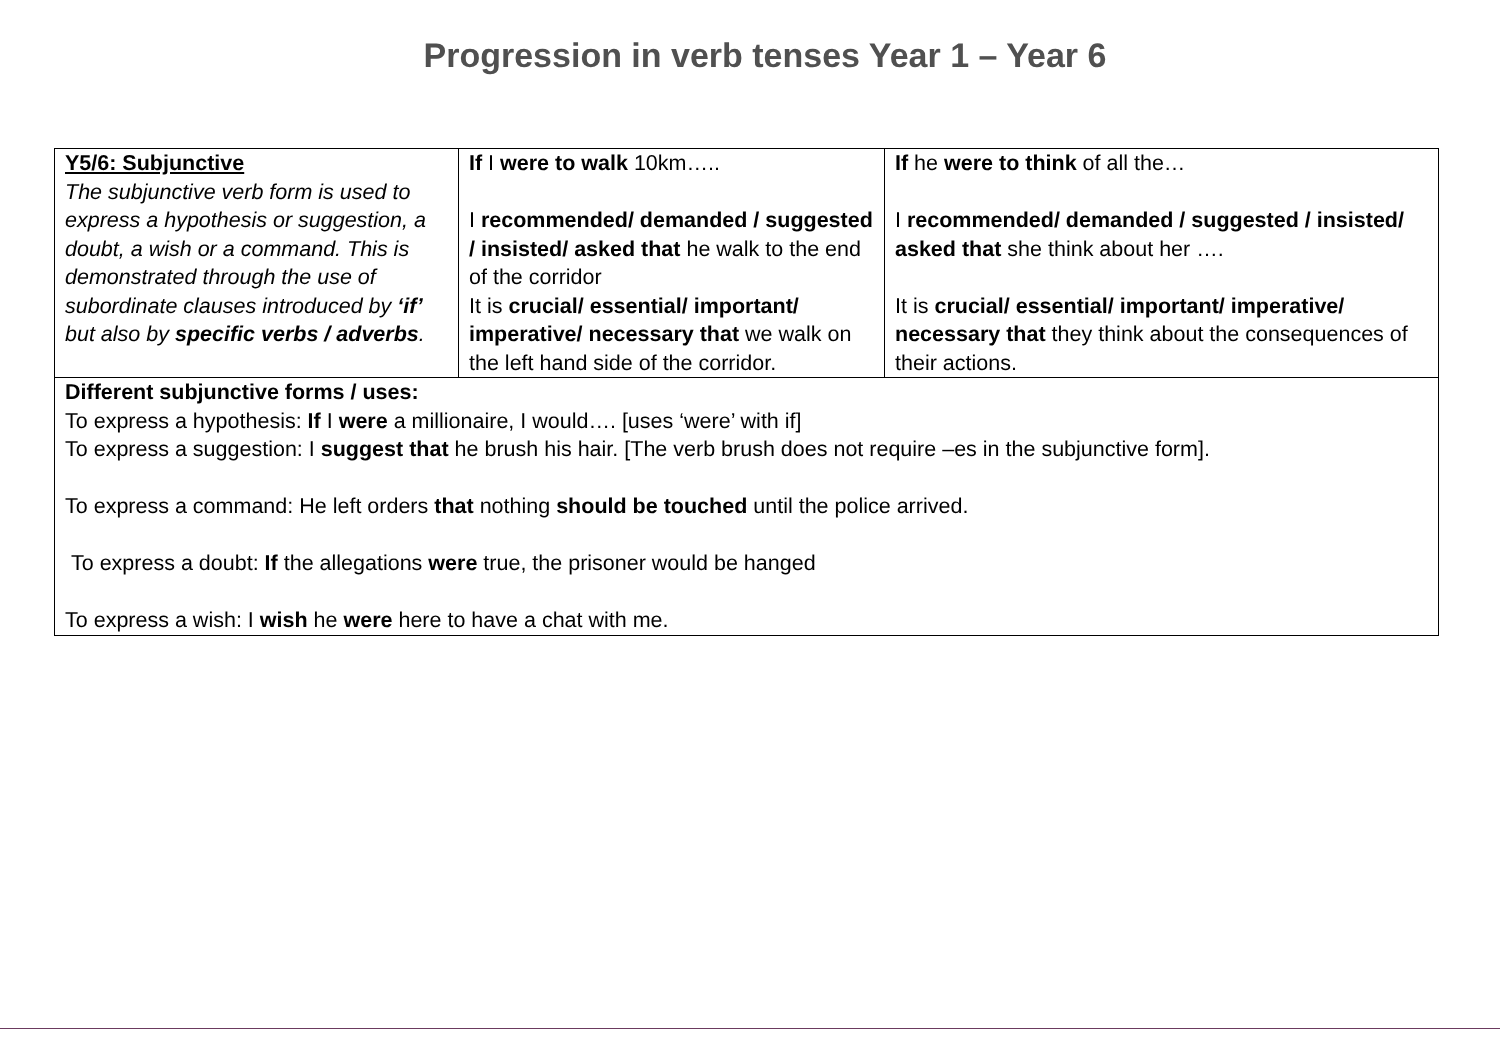Progression in verb tenses Year 1 – Year 6
| Y5/6: Subjunctive The subjunctive verb form is used to express a hypothesis or suggestion, a doubt, a wish or a command. This is demonstrated through the use of subordinate clauses introduced by ‘if’ but also by specific verbs / adverbs . | If I were to walk 10km….. I recommended/ demanded / suggested / insisted/ asked that he walk to the end of the corridor It is crucial/ essential/ important/ imperative/ necessary that we walk on the left hand side of the corridor. | If he were to think of all the… I recommended/ demanded / suggested / insisted/ asked that she think about her …. It is crucial/ essential/ important/ imperative/ necessary that they think about the consequences of their actions. |
| Different subjunctive forms / uses: To express a hypothesis: If I were a millionaire, I would…. [uses ‘were’ with if] To express a suggestion: I suggest that he brush his hair. [The verb brush does not require –es in the subjunctive form]. To express a command: He left orders that nothing should be touched until the police arrived. To express a doubt: If the allegations were true, the prisoner would be hanged To express a wish: I wish he were here to have a chat with me. | | |